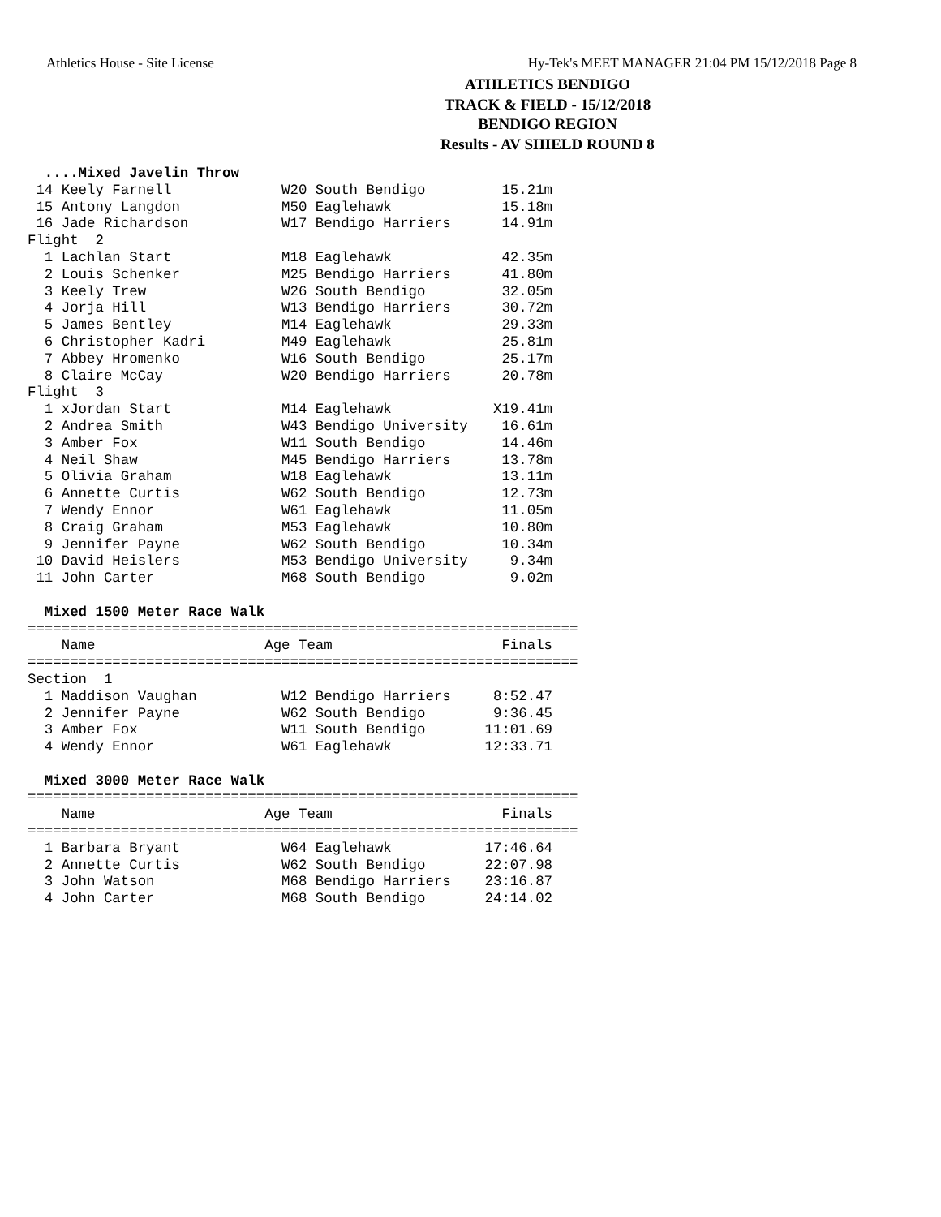Athletics House - Site License Hy-Tek's MEET MANAGER 21:04 PM 15/12/2018 Page 8
ATHLETICS BENDIGO
TRACK & FIELD - 15/12/2018
BENDIGO REGION
Results - AV SHIELD ROUND 8
  ....Mixed Javelin Throw
 14 Keely Farnell             W20 South Bendigo         15.21m
 15 Antony Langdon            M50 Eaglehawk             15.18m
 16 Jade Richardson           W17 Bendigo Harriers      14.91m
Flight  2
  1 Lachlan Start             M18 Eaglehawk             42.35m
  2 Louis Schenker            M25 Bendigo Harriers      41.80m
  3 Keely Trew                W26 South Bendigo         32.05m
  4 Jorja Hill                W13 Bendigo Harriers      30.72m
  5 James Bentley             M14 Eaglehawk             29.33m
  6 Christopher Kadri         M49 Eaglehawk             25.81m
  7 Abbey Hromenko            W16 South Bendigo         25.17m
  8 Claire McCay              W20 Bendigo Harriers      20.78m
Flight  3
  1 xJordan Start             M14 Eaglehawk            X19.41m
  2 Andrea Smith              W43 Bendigo University    16.61m
  3 Amber Fox                 W11 South Bendigo         14.46m
  4 Neil Shaw                 M45 Bendigo Harriers      13.78m
  5 Olivia Graham             W18 Eaglehawk             13.11m
  6 Annette Curtis            W62 South Bendigo         12.73m
  7 Wendy Ennor               W61 Eaglehawk             11.05m
  8 Craig Graham              M53 Eaglehawk             10.80m
  9 Jennifer Payne            W62 South Bendigo         10.34m
 10 David Heislers            M53 Bendigo University     9.34m
 11 John Carter               M68 South Bendigo          9.02m

  Mixed 1500 Meter Race Walk
=================================================================
    Name                    Age Team                    Finals
=================================================================
Section  1
  1 Maddison Vaughan          W12 Bendigo Harriers     8:52.47
  2 Jennifer Payne            W62 South Bendigo        9:36.45
  3 Amber Fox                 W11 South Bendigo       11:01.69
  4 Wendy Ennor               W61 Eaglehawk           12:33.71

  Mixed 3000 Meter Race Walk
=================================================================
    Name                    Age Team                    Finals
=================================================================
  1 Barbara Bryant            W64 Eaglehawk           17:46.64
  2 Annette Curtis            W62 South Bendigo       22:07.98
  3 John Watson               M68 Bendigo Harriers    23:16.87
  4 John Carter               M68 South Bendigo       24:14.02